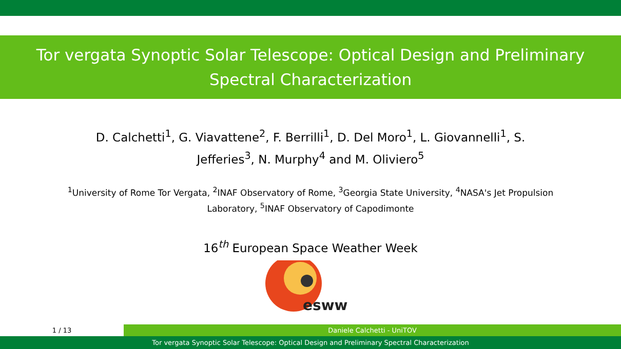Tor vergata Synoptic Solar Telescope: Optical Design and Preliminary Spectral Characterization
D. Calchetti<sup>1</sup>, G. Viavattene<sup>2</sup>, F. Berrilli<sup>1</sup>, D. Del Moro<sup>1</sup>, L. Giovannelli<sup>1</sup>, S. Jefferies<sup>3</sup>, N. Murphy<sup>4</sup> and M. Oliviero<sup>5</sup>
<sup>1</sup> University of Rome Tor Vergata, <sup>2</sup>INAF Observatory of Rome, <sup>3</sup>Georgia State University, <sup>4</sup>NASA's Jet Propulsion Laboratory, <sup>5</sup>INAF Observatory of Capodimonte
16<sup>th</sup> European Space Weather Week
esww
1 / 13 Daniele Calchetti - UniTOV
Tor vergata Synoptic Solar Telescope: Optical Design and Preliminary Spectral Characterization